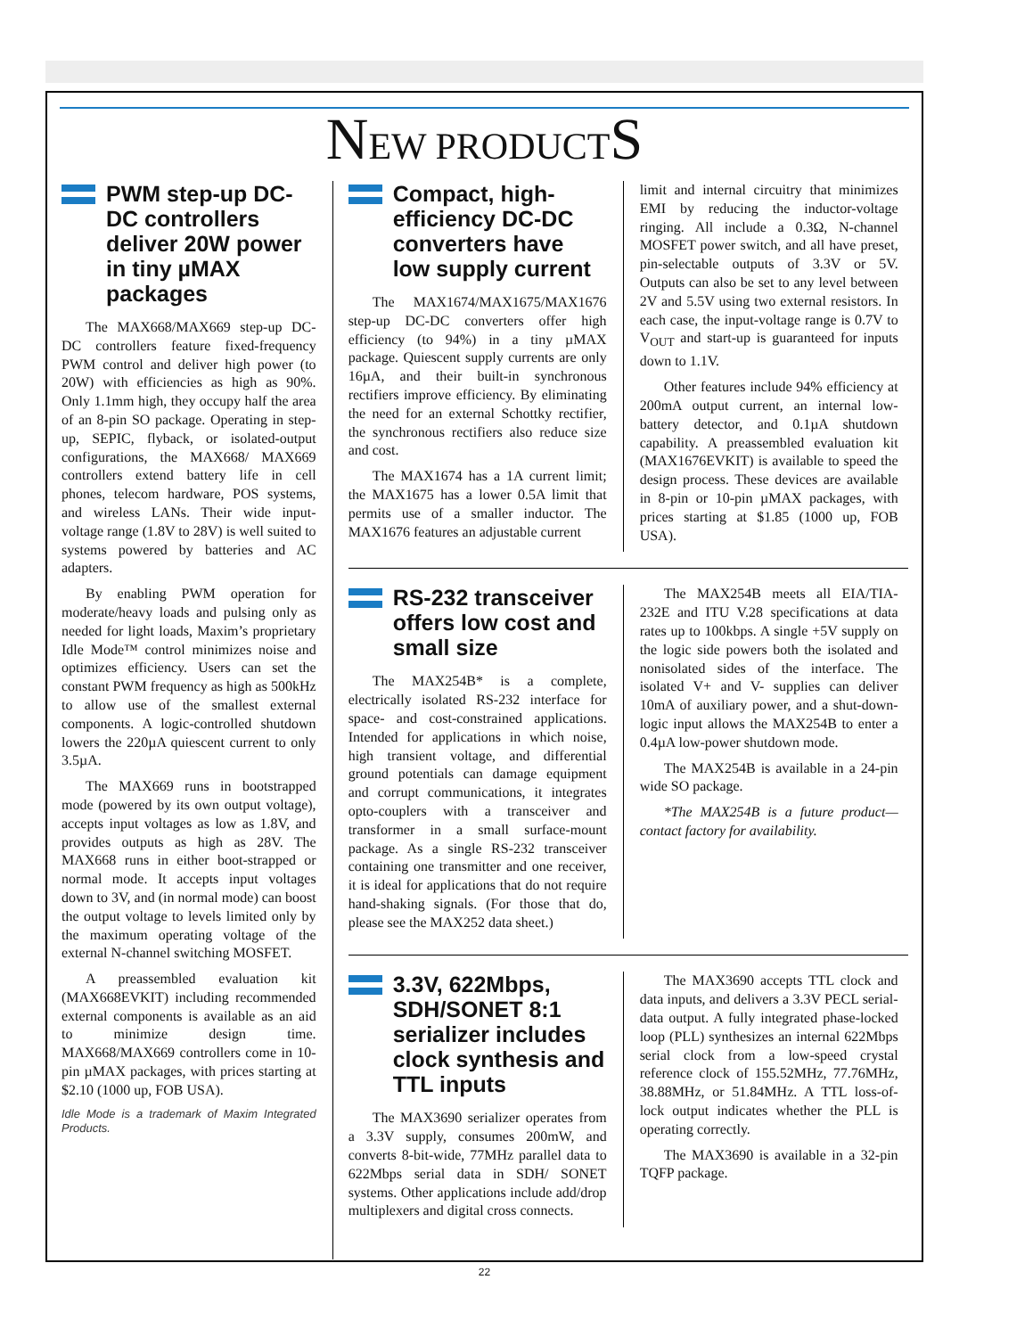NEW PRODUCTS
PWM step-up DC-DC controllers deliver 20W power in tiny µMAX packages
The MAX668/MAX669 step-up DC-DC controllers feature fixed-frequency PWM control and deliver high power (to 20W) with efficiencies as high as 90%. Only 1.1mm high, they occupy half the area of an 8-pin SO package. Operating in step-up, SEPIC, flyback, or isolated-output configurations, the MAX668/ MAX669 controllers extend battery life in cell phones, telecom hardware, POS systems, and wireless LANs. Their wide input-voltage range (1.8V to 28V) is well suited to systems powered by batteries and AC adapters.
By enabling PWM operation for moderate/heavy loads and pulsing only as needed for light loads, Maxim’s proprietary Idle Mode™ control minimizes noise and optimizes efficiency. Users can set the constant PWM frequency as high as 500kHz to allow use of the smallest external components. A logic-controlled shutdown lowers the 220µA quiescent current to only 3.5µA.
The MAX669 runs in bootstrapped mode (powered by its own output voltage), accepts input voltages as low as 1.8V, and provides outputs as high as 28V. The MAX668 runs in either boot-strapped or normal mode. It accepts input voltages down to 3V, and (in normal mode) can boost the output voltage to levels limited only by the maximum operating voltage of the external N-channel switching MOSFET.
A preassembled evaluation kit (MAX668EVKIT) including recommended external components is available as an aid to minimize design time. MAX668/MAX669 controllers come in 10-pin µMAX packages, with prices starting at $2.10 (1000 up, FOB USA).
Idle Mode is a trademark of Maxim Integrated Products.
Compact, high-efficiency DC-DC converters have low supply current
The MAX1674/MAX1675/MAX1676 step-up DC-DC converters offer high efficiency (to 94%) in a tiny µMAX package. Quiescent supply currents are only 16µA, and their built-in synchronous rectifiers improve efficiency. By eliminating the need for an external Schottky rectifier, the synchronous rectifiers also reduce size and cost.
The MAX1674 has a 1A current limit; the MAX1675 has a lower 0.5A limit that permits use of a smaller inductor. The MAX1676 features an adjustable current
limit and internal circuitry that minimizes EMI by reducing the inductor-voltage ringing. All include a 0.3Ω, N-channel MOSFET power switch, and all have preset, pin-selectable outputs of 3.3V or 5V. Outputs can also be set to any level between 2V and 5.5V using two external resistors. In each case, the input-voltage range is 0.7V to V<sub>OUT</sub> and start-up is guaranteed for inputs down to 1.1V.
Other features include 94% efficiency at 200mA output current, an internal low-battery detector, and 0.1µA shutdown capability. A preassembled evaluation kit (MAX1676EVKIT) is available to speed the design process. These devices are available in 8-pin or 10-pin µMAX packages, with prices starting at $1.85 (1000 up, FOB USA).
RS-232 transceiver offers low cost and small size
The MAX254B* is a complete, electrically isolated RS-232 interface for space- and cost-constrained applications. Intended for applications in which noise, high transient voltage, and differential ground potentials can damage equipment and corrupt communications, it integrates opto-couplers with a transceiver and transformer in a small surface-mount package. As a single RS-232 transceiver containing one transmitter and one receiver, it is ideal for applications that do not require hand-shaking signals. (For those that do, please see the MAX252 data sheet.)
The MAX254B meets all EIA/TIA-232E and ITU V.28 specifications at data rates up to 100kbps. A single +5V supply on the logic side powers both the isolated and nonisolated sides of the interface. The isolated V+ and V- supplies can deliver 10mA of auxiliary power, and a shut-down-logic input allows the MAX254B to enter a 0.4µA low-power shutdown mode.
The MAX254B is available in a 24-pin wide SO package.
*The MAX254B is a future product—contact factory for availability.
3.3V, 622Mbps, SDH/SONET 8:1 serializer includes clock synthesis and TTL inputs
The MAX3690 serializer operates from a 3.3V supply, consumes 200mW, and converts 8-bit-wide, 77MHz parallel data to 622Mbps serial data in SDH/ SONET systems. Other applications include add/drop multiplexers and digital cross connects.
The MAX3690 accepts TTL clock and data inputs, and delivers a 3.3V PECL serial-data output. A fully integrated phase-locked loop (PLL) synthesizes an internal 622Mbps serial clock from a low-speed crystal reference clock of 155.52MHz, 77.76MHz, 38.88MHz, or 51.84MHz. A TTL loss-of-lock output indicates whether the PLL is operating correctly.
The MAX3690 is available in a 32-pin TQFP package.
22